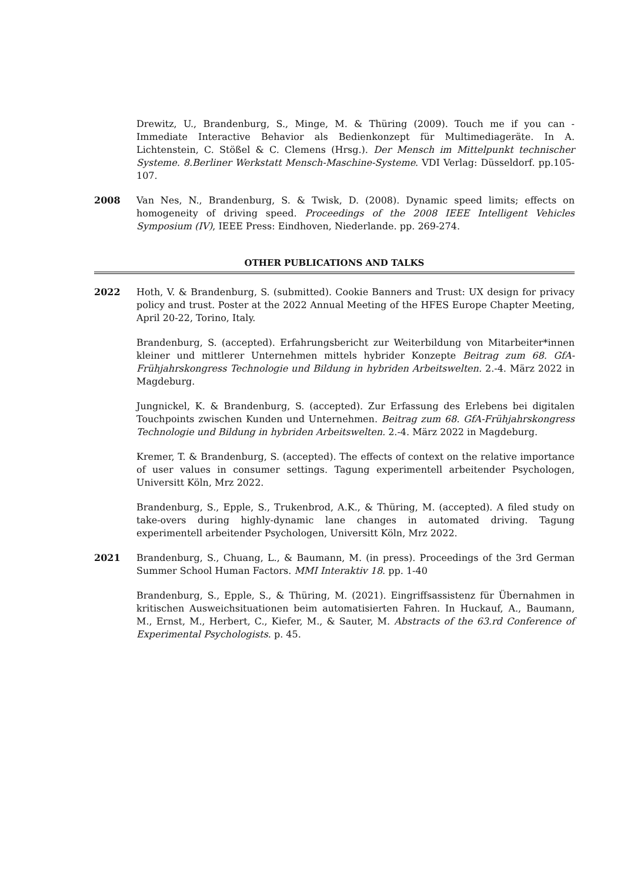Drewitz, U., Brandenburg, S., Minge, M. & Thüring (2009). Touch me if you can - Immediate Interactive Behavior als Bedienkonzept für Multimediageräte. In A. Lichtenstein, C. Stößel & C. Clemens (Hrsg.). Der Mensch im Mittelpunkt technischer Systeme. 8.Berliner Werkstatt Mensch-Maschine-Systeme. VDI Verlag: Düsseldorf. pp.105-107.
2008 Van Nes, N., Brandenburg, S. & Twisk, D. (2008). Dynamic speed limits; effects on homogeneity of driving speed. Proceedings of the 2008 IEEE Intelligent Vehicles Symposium (IV), IEEE Press: Eindhoven, Niederlande. pp. 269-274.
OTHER PUBLICATIONS AND TALKS
2022 Hoth, V. & Brandenburg, S. (submitted). Cookie Banners and Trust: UX design for privacy policy and trust. Poster at the 2022 Annual Meeting of the HFES Europe Chapter Meeting, April 20-22, Torino, Italy.
Brandenburg, S. (accepted). Erfahrungsbericht zur Weiterbildung von Mitarbeiter*innen kleiner und mittlerer Unternehmen mittels hybrider Konzepte Beitrag zum 68. GfA-Frühjahrskongress Technologie und Bildung in hybriden Arbeitswelten. 2.-4. März 2022 in Magdeburg.
Jungnickel, K. & Brandenburg, S. (accepted). Zur Erfassung des Erlebens bei digitalen Touchpoints zwischen Kunden und Unternehmen. Beitrag zum 68. GfA-Frühjahrskongress Technologie und Bildung in hybriden Arbeitswelten. 2.-4. März 2022 in Magdeburg.
Kremer, T. & Brandenburg, S. (accepted). The effects of context on the relative importance of user values in consumer settings. Tagung experimentell arbeitender Psychologen, Universitt Köln, Mrz 2022.
Brandenburg, S., Epple, S., Trukenbrod, A.K., & Thüring, M. (accepted). A filed study on take-overs during highly-dynamic lane changes in automated driving. Tagung experimentell arbeitender Psychologen, Universitt Köln, Mrz 2022.
2021 Brandenburg, S., Chuang, L., & Baumann, M. (in press). Proceedings of the 3rd German Summer School Human Factors. MMI Interaktiv 18. pp. 1-40
Brandenburg, S., Epple, S., & Thüring, M. (2021). Eingriffsassistenz für Übernahmen in kritischen Ausweichsituationen beim automatisierten Fahren. In Huckauf, A., Baumann, M., Ernst, M., Herbert, C., Kiefer, M., & Sauter, M. Abstracts of the 63.rd Conference of Experimental Psychologists. p. 45.